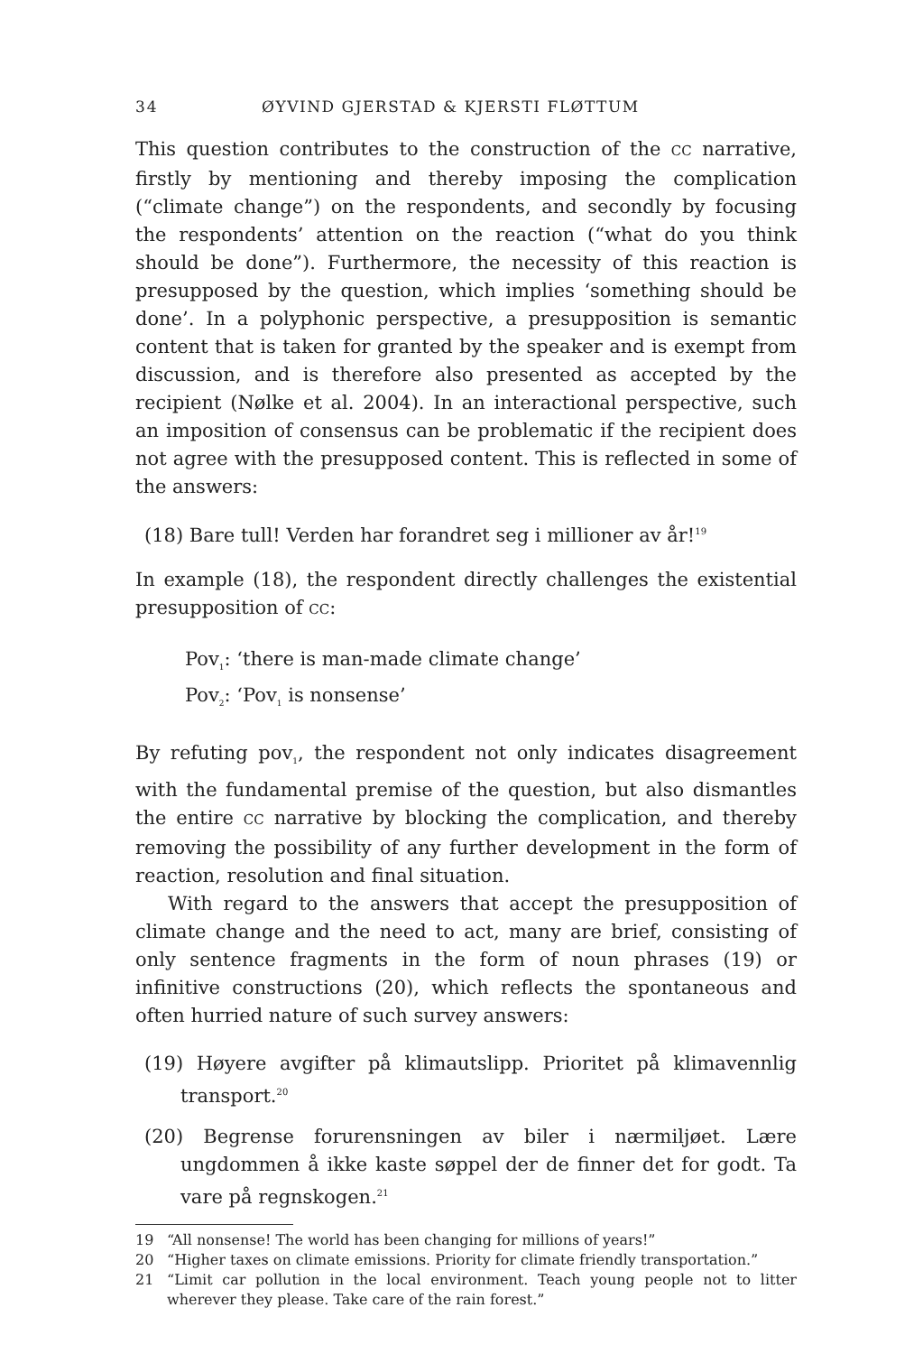34 ØYVIND GJERSTAD & KJERSTI FLØTTUM
This question contributes to the construction of the CC narrative, firstly by mentioning and thereby imposing the complication (“climate change”) on the respondents, and secondly by focusing the respondents’ attention on the reaction (“what do you think should be done”). Furthermore, the necessity of this reaction is presupposed by the question, which implies ‘something should be done’. In a polyphonic perspective, a presupposition is semantic content that is taken for granted by the speaker and is exempt from discussion, and is therefore also presented as accepted by the recipient (Nølke et al. 2004). In an interactional perspective, such an imposition of consensus can be problematic if the recipient does not agree with the presupposed content. This is reflected in some of the answers:
(18) Bare tull! Verden har forandret seg i millioner av år!<sup>19</sup>
In example (18), the respondent directly challenges the existential presupposition of CC:
Pov<sub>1</sub>: ‘there is man-made climate change’
Pov<sub>2</sub>: ‘Pov<sub>1</sub> is nonsense’
By refuting pov<sub>1</sub>, the respondent not only indicates disagreement with the fundamental premise of the question, but also dismantles the entire CC narrative by blocking the complication, and thereby removing the possibility of any further development in the form of reaction, resolution and final situation.
With regard to the answers that accept the presupposition of climate change and the need to act, many are brief, consisting of only sentence fragments in the form of noun phrases (19) or infinitive constructions (20), which reflects the spontaneous and often hurried nature of such survey answers:
(19) Høyere avgifter på klimautslipp. Prioritet på klimavennlig transport.<sup>20</sup>
(20) Begrense forurensningen av biler i nærmiljøet. Lære ungdommen å ikke kaste søppel der de finner det for godt. Ta vare på regnskogen.<sup>21</sup>
19 “All nonsense! The world has been changing for millions of years!”
20 “Higher taxes on climate emissions. Priority for climate friendly transportation.”
21 “Limit car pollution in the local environment. Teach young people not to litter wherever they please. Take care of the rain forest.”